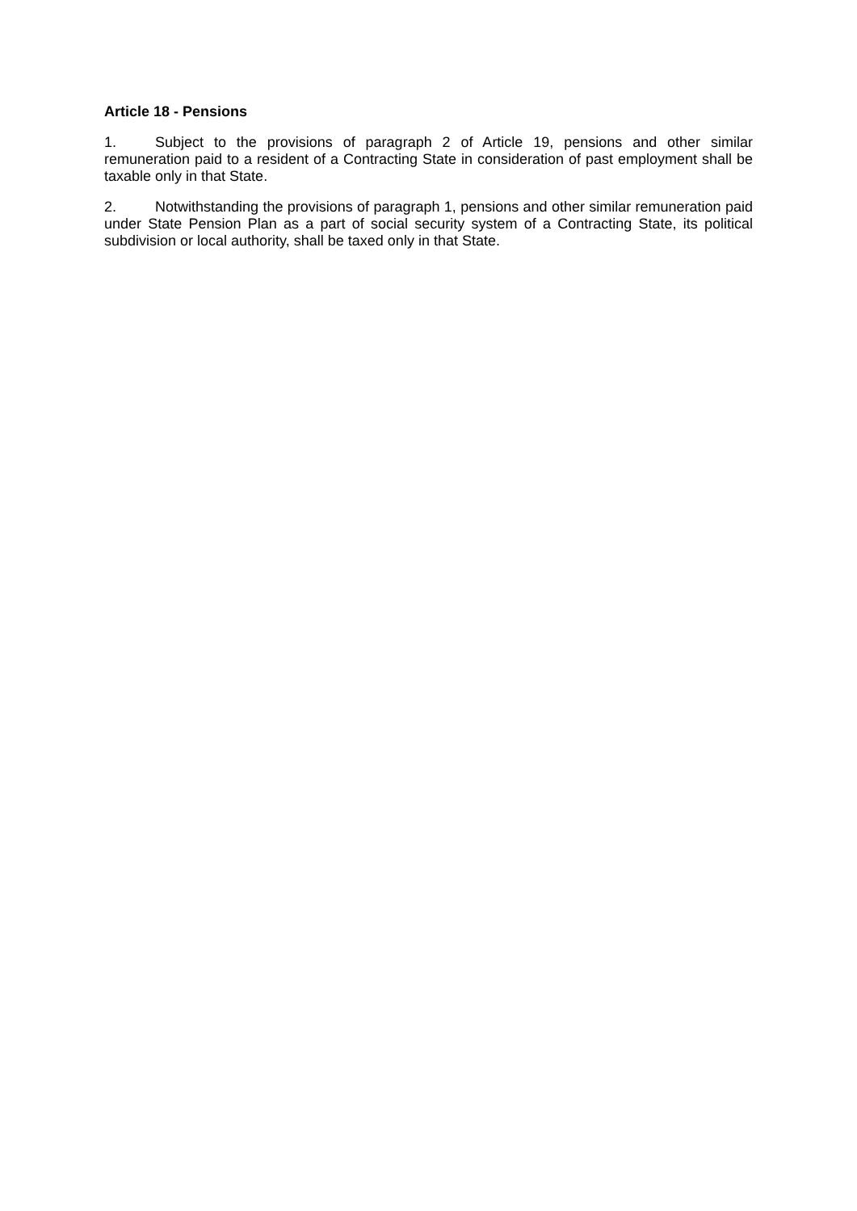Article 18 - Pensions
1. Subject to the provisions of paragraph 2 of Article 19, pensions and other similar remuneration paid to a resident of a Contracting State in consideration of past employment shall be taxable only in that State.
2. Notwithstanding the provisions of paragraph 1, pensions and other similar remuneration paid under State Pension Plan as a part of social security system of a Contracting State, its political subdivision or local authority, shall be taxed only in that State.